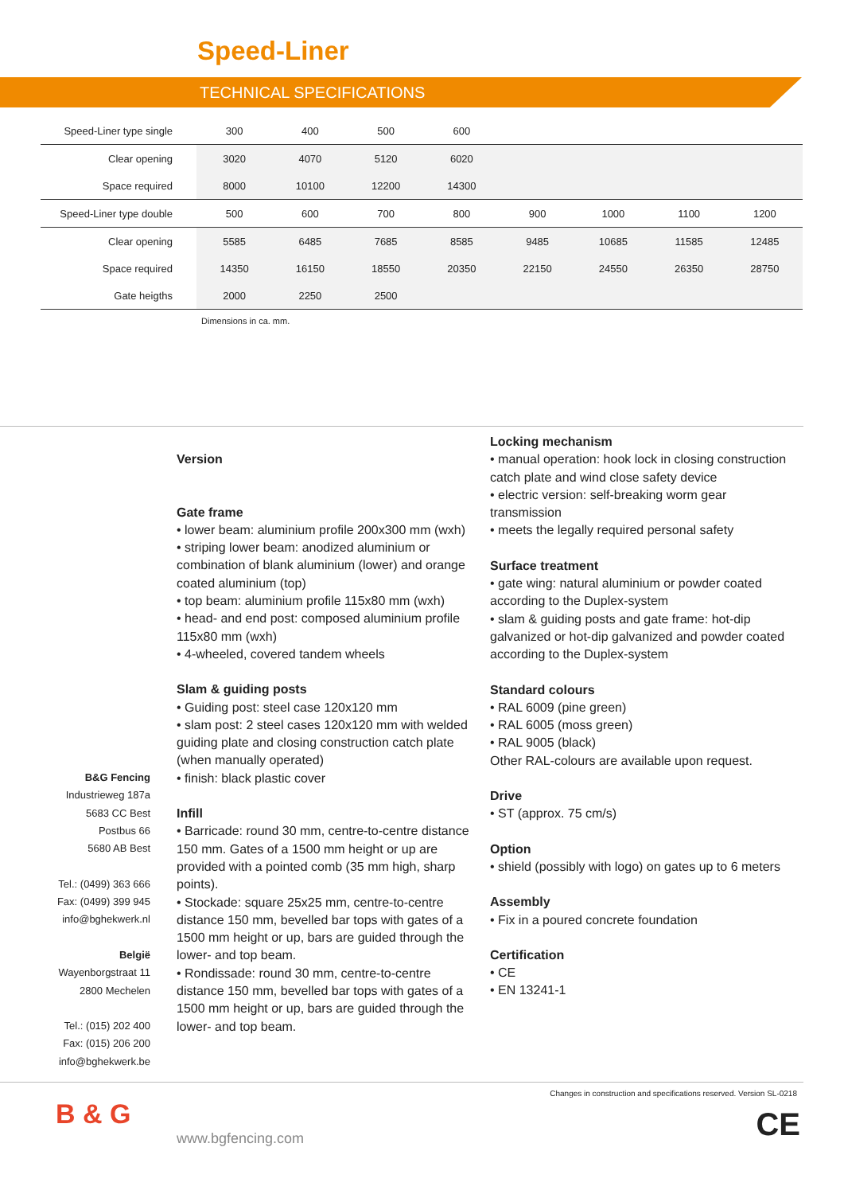Speed-Liner
TECHNICAL SPECIFICATIONS
| Speed-Liner type single | 300 | 400 | 500 | 600 | | | | |
| Clear opening | 3020 | 4070 | 5120 | 6020 | | | | |
| Space required | 8000 | 10100 | 12200 | 14300 | | | | |
| Speed-Liner type double | 500 | 600 | 700 | 800 | 900 | 1000 | 1100 | 1200 |
| Clear opening | 5585 | 6485 | 7685 | 8585 | 9485 | 10685 | 11585 | 12485 |
| Space required | 14350 | 16150 | 18550 | 20350 | 22150 | 24550 | 26350 | 28750 |
| Gate heigths | 2000 | 2250 | 2500 | | | | | |
Dimensions in ca. mm.
B&G Fencing
Industrieweg 187a
5683 CC Best
Postbus 66
5680 AB Best
Tel.: (0499) 363 666
Fax: (0499) 399 945
info@bghekwerk.nl
België
Wayenborgstraat 11
2800 Mechelen
Tel.: (015) 202 400
Fax: (015) 206 200
info@bghekwerk.be
Version
Gate frame
• lower beam: aluminium profile 200x300 mm (wxh)
• striping lower beam: anodized aluminium or combination of blank aluminium (lower) and orange coated aluminium (top)
• top beam: aluminium profile 115x80 mm (wxh)
• head- and end post: composed aluminium profile 115x80 mm (wxh)
• 4-wheeled, covered tandem wheels
Slam & guiding posts
• Guiding post: steel case 120x120 mm
• slam post: 2 steel cases 120x120 mm with welded guiding plate and closing construction catch plate (when manually operated)
• finish: black plastic cover
Infill
• Barricade: round 30 mm, centre-to-centre distance 150 mm. Gates of a 1500 mm height or up are provided with a pointed comb (35 mm high, sharp points).
• Stockade: square 25x25 mm, centre-to-centre distance 150 mm, bevelled bar tops with gates of a 1500 mm height or up, bars are guided through the lower- and top beam.
• Rondissade: round 30 mm, centre-to-centre distance 150 mm, bevelled bar tops with gates of a 1500 mm height or up, bars are guided through the lower- and top beam.
Locking mechanism
• manual operation: hook lock in closing construction catch plate and wind close safety device
• electric version: self-breaking worm gear transmission
• meets the legally required personal safety
Surface treatment
• gate wing: natural aluminium or powder coated according to the Duplex-system
• slam & guiding posts and gate frame: hot-dip galvanized or hot-dip galvanized and powder coated according to the Duplex-system
Standard colours
• RAL 6009 (pine green)
• RAL 6005 (moss green)
• RAL 9005 (black)
Other RAL-colours are available upon request.
Drive
• ST (approx. 75 cm/s)
Option
• shield (possibly with logo) on gates up to 6 meters
Assembly
• Fix in a poured concrete foundation
Certification
• CE
• EN 13241-1
Changes in construction and specifications reserved. Version SL-0218
B & G
www.bgfencing.com CE